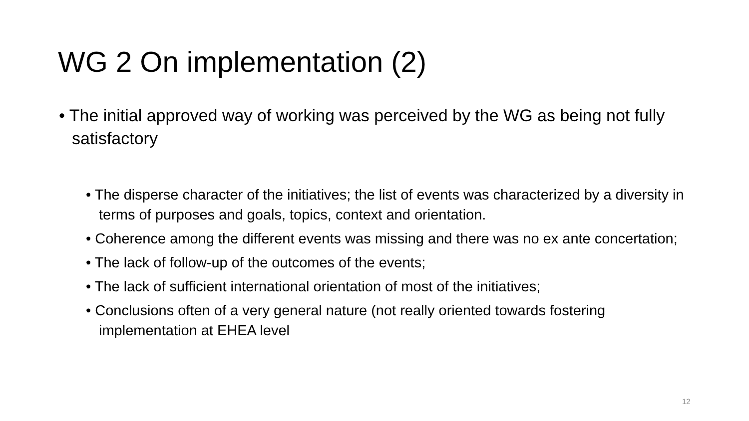WG 2 On implementation (2)
• The initial approved way of working was perceived by the WG as being not fully satisfactory
• The disperse character of the initiatives; the list of events was characterized by a diversity in terms of purposes and goals, topics, context and orientation.
• Coherence among the different events was missing and there was no ex ante concertation;
• The lack of follow-up of the outcomes of the events;
• The lack of sufficient international orientation of most of the initiatives;
• Conclusions often of a very general nature (not really oriented towards fostering implementation at EHEA level
12